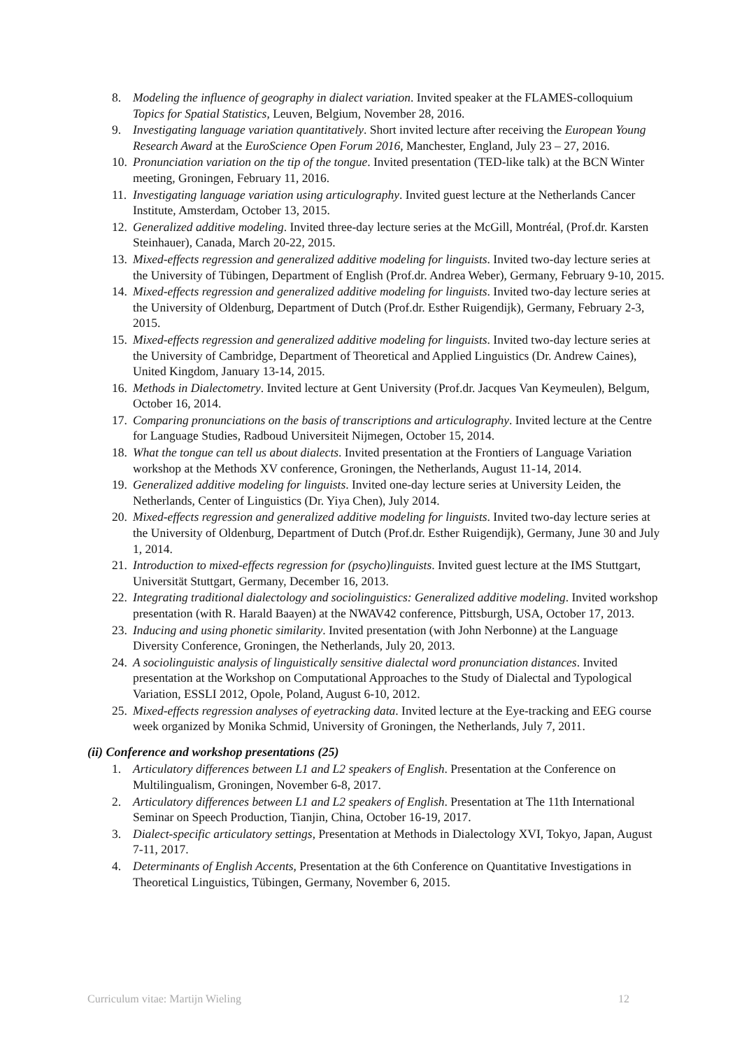8. Modeling the influence of geography in dialect variation. Invited speaker at the FLAMES-colloquium Topics for Spatial Statistics, Leuven, Belgium, November 28, 2016.
9. Investigating language variation quantitatively. Short invited lecture after receiving the European Young Research Award at the EuroScience Open Forum 2016, Manchester, England, July 23 – 27, 2016.
10. Pronunciation variation on the tip of the tongue. Invited presentation (TED-like talk) at the BCN Winter meeting, Groningen, February 11, 2016.
11. Investigating language variation using articulography. Invited guest lecture at the Netherlands Cancer Institute, Amsterdam, October 13, 2015.
12. Generalized additive modeling. Invited three-day lecture series at the McGill, Montréal, (Prof.dr. Karsten Steinhauer), Canada, March 20-22, 2015.
13. Mixed-effects regression and generalized additive modeling for linguists. Invited two-day lecture series at the University of Tübingen, Department of English (Prof.dr. Andrea Weber), Germany, February 9-10, 2015.
14. Mixed-effects regression and generalized additive modeling for linguists. Invited two-day lecture series at the University of Oldenburg, Department of Dutch (Prof.dr. Esther Ruigendijk), Germany, February 2-3, 2015.
15. Mixed-effects regression and generalized additive modeling for linguists. Invited two-day lecture series at the University of Cambridge, Department of Theoretical and Applied Linguistics (Dr. Andrew Caines), United Kingdom, January 13-14, 2015.
16. Methods in Dialectometry. Invited lecture at Gent University (Prof.dr. Jacques Van Keymeulen), Belgum, October 16, 2014.
17. Comparing pronunciations on the basis of transcriptions and articulography. Invited lecture at the Centre for Language Studies, Radboud Universiteit Nijmegen, October 15, 2014.
18. What the tongue can tell us about dialects. Invited presentation at the Frontiers of Language Variation workshop at the Methods XV conference, Groningen, the Netherlands, August 11-14, 2014.
19. Generalized additive modeling for linguists. Invited one-day lecture series at University Leiden, the Netherlands, Center of Linguistics (Dr. Yiya Chen), July 2014.
20. Mixed-effects regression and generalized additive modeling for linguists. Invited two-day lecture series at the University of Oldenburg, Department of Dutch (Prof.dr. Esther Ruigendijk), Germany, June 30 and July 1, 2014.
21. Introduction to mixed-effects regression for (psycho)linguists. Invited guest lecture at the IMS Stuttgart, Universität Stuttgart, Germany, December 16, 2013.
22. Integrating traditional dialectology and sociolinguistics: Generalized additive modeling. Invited workshop presentation (with R. Harald Baayen) at the NWAV42 conference, Pittsburgh, USA, October 17, 2013.
23. Inducing and using phonetic similarity. Invited presentation (with John Nerbonne) at the Language Diversity Conference, Groningen, the Netherlands, July 20, 2013.
24. A sociolinguistic analysis of linguistically sensitive dialectal word pronunciation distances. Invited presentation at the Workshop on Computational Approaches to the Study of Dialectal and Typological Variation, ESSLI 2012, Opole, Poland, August 6-10, 2012.
25. Mixed-effects regression analyses of eyetracking data. Invited lecture at the Eye-tracking and EEG course week organized by Monika Schmid, University of Groningen, the Netherlands, July 7, 2011.
(ii) Conference and workshop presentations (25)
1. Articulatory differences between L1 and L2 speakers of English. Presentation at the Conference on Multilingualism, Groningen, November 6-8, 2017.
2. Articulatory differences between L1 and L2 speakers of English. Presentation at The 11th International Seminar on Speech Production, Tianjin, China, October 16-19, 2017.
3. Dialect-specific articulatory settings, Presentation at Methods in Dialectology XVI, Tokyo, Japan, August 7-11, 2017.
4. Determinants of English Accents, Presentation at the 6th Conference on Quantitative Investigations in Theoretical Linguistics, Tübingen, Germany, November 6, 2015.
Curriculum vitae: Martijn Wieling 12